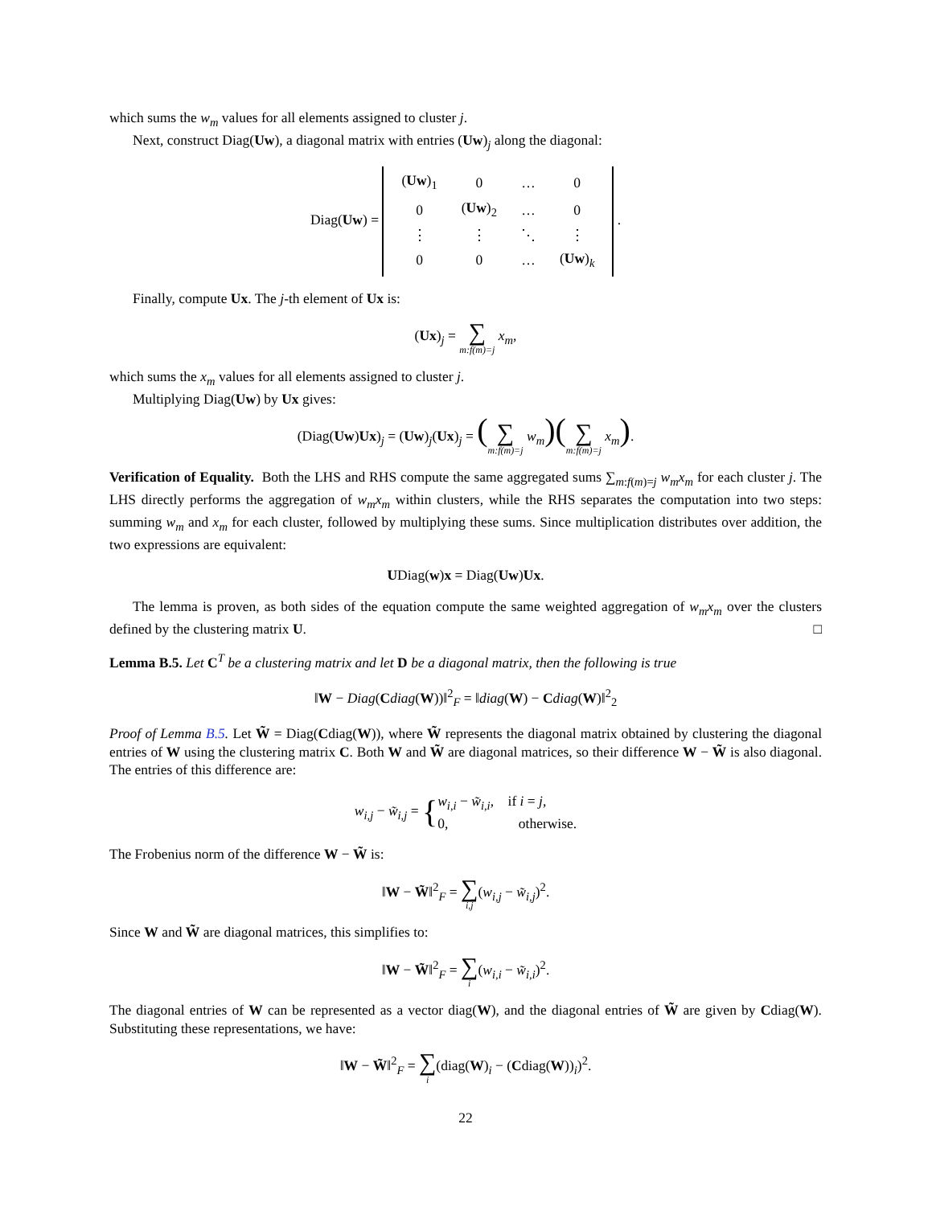which sums the w<sub>m</sub> values for all elements assigned to cluster j.
Next, construct Diag(Uw), a diagonal matrix with entries (Uw)<sub>j</sub> along the diagonal:
Diag(Uw) =
| ( Uw )<sub>1</sub> | 0 | … | 0 |
| 0 | ( Uw )<sub>2</sub> | … | 0 |
| ⋮ | ⋮ | ⋱ | ⋮ |
| 0 | 0 | … | ( Uw )<sub>k</sub> |
.
Finally, compute Ux. The j-th element of Ux is:
(Ux)<sub>j</sub> = ∑ m:f(m)=j x<sub>m</sub>,
which sums the x<sub>m</sub> values for all elements assigned to cluster j.
Multiplying Diag(Uw) by Ux gives:
(Diag(Uw)Ux)<sub>j</sub> = (Uw)<sub>j</sub>(Ux)<sub>j</sub> = (∑ m:f(m)=j w<sub>m</sub>)(∑ m:f(m)=j x<sub>m</sub>).
Verification of Equality. Both the LHS and RHS compute the same aggregated sums ∑<sub>m:f(m)=j</sub> w<sub>m</sub>x<sub>m</sub> for each cluster j. The LHS directly performs the aggregation of w<sub>m</sub>x<sub>m</sub> within clusters, while the RHS separates the computation into two steps: summing w<sub>m</sub> and x<sub>m</sub> for each cluster, followed by multiplying these sums. Since multiplication distributes over addition, the two expressions are equivalent:
UDiag(w)x = Diag(Uw)Ux.
The lemma is proven, as both sides of the equation compute the same weighted aggregation of w<sub>m</sub>x<sub>m</sub> over the clusters defined by the clustering matrix U. □
Lemma B.5. Let C<sup>T</sup> be a clustering matrix and let D be a diagonal matrix, then the following is true
‖W − Diag(Cdiag(W))‖<sup>2</sup><sub>F</sub> = ‖diag(W) − Cdiag(W)‖<sup>2</sup><sub>2</sub>
Proof of Lemma B.5. Let W̃ = Diag(Cdiag(W)), where W̃ represents the diagonal matrix obtained by clustering the diagonal entries of W using the clustering matrix C. Both W and W̃ are diagonal matrices, so their difference W − W̃ is also diagonal. The entries of this difference are:
w<sub>i,j</sub> − w̃<sub>i,j</sub> = {w<sub>i,i</sub> − w̃<sub>i,i</sub>, if i = j,
0, otherwise.
The Frobenius norm of the difference W − W̃ is:
‖W − W̃‖<sup>2</sup><sub>F</sub> = ∑ i,j(w<sub>i,j</sub> − w̃<sub>i,j</sub>)<sup>2</sup>.
Since W and W̃ are diagonal matrices, this simplifies to:
‖W − W̃‖<sup>2</sup><sub>F</sub> = ∑ i(w<sub>i,i</sub> − w̃<sub>i,i</sub>)<sup>2</sup>.
The diagonal entries of W can be represented as a vector diag(W), and the diagonal entries of W̃ are given by Cdiag(W). Substituting these representations, we have:
‖W − W̃‖<sup>2</sup><sub>F</sub> = ∑ i(diag(W)<sub>i</sub> − (Cdiag(W))<sub>i</sub>)<sup>2</sup>.
22